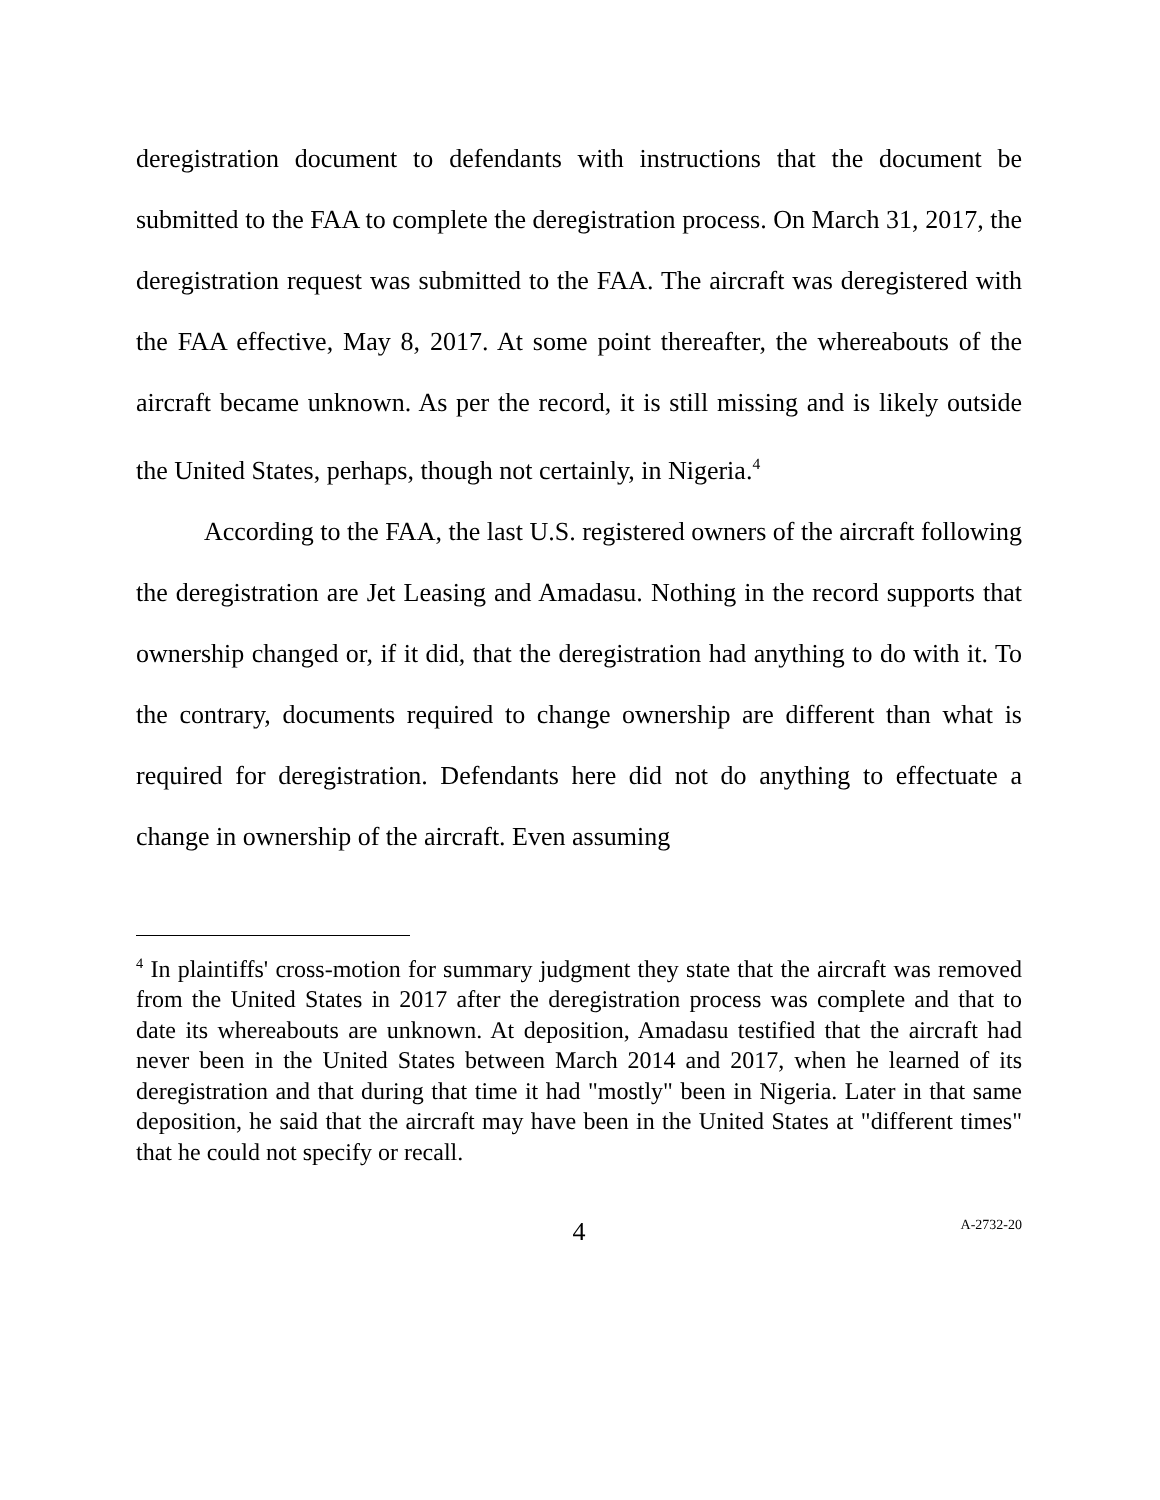deregistration document to defendants with instructions that the document be submitted to the FAA to complete the deregistration process. On March 31, 2017, the deregistration request was submitted to the FAA. The aircraft was deregistered with the FAA effective, May 8, 2017. At some point thereafter, the whereabouts of the aircraft became unknown. As per the record, it is still missing and is likely outside the United States, perhaps, though not certainly, in Nigeria.<sup>4</sup>
According to the FAA, the last U.S. registered owners of the aircraft following the deregistration are Jet Leasing and Amadasu. Nothing in the record supports that ownership changed or, if it did, that the deregistration had anything to do with it. To the contrary, documents required to change ownership are different than what is required for deregistration. Defendants here did not do anything to effectuate a change in ownership of the aircraft. Even assuming
<sup>4</sup> In plaintiffs' cross-motion for summary judgment they state that the aircraft was removed from the United States in 2017 after the deregistration process was complete and that to date its whereabouts are unknown. At deposition, Amadasu testified that the aircraft had never been in the United States between March 2014 and 2017, when he learned of its deregistration and that during that time it had "mostly" been in Nigeria. Later in that same deposition, he said that the aircraft may have been in the United States at "different times" that he could not specify or recall.
4
A-2732-20